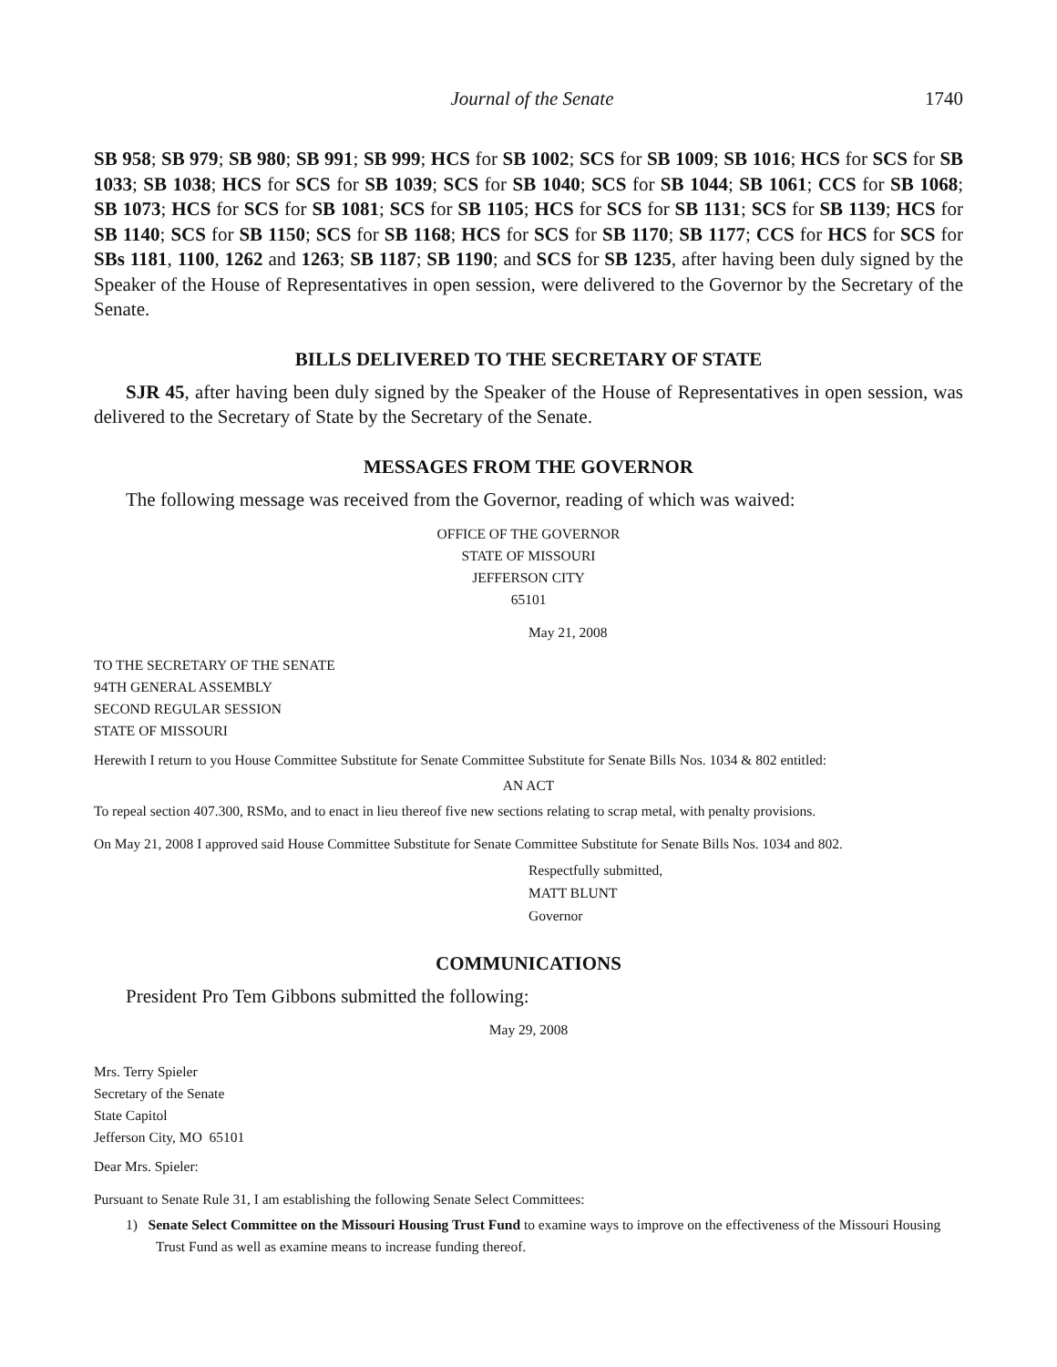Journal of the Senate 1740
SB 958; SB 979; SB 980; SB 991; SB 999; HCS for SB 1002; SCS for SB 1009; SB 1016; HCS for SCS for SB 1033; SB 1038; HCS for SCS for SB 1039; SCS for SB 1040; SCS for SB 1044; SB 1061; CCS for SB 1068; SB 1073; HCS for SCS for SB 1081; SCS for SB 1105; HCS for SCS for SB 1131; SCS for SB 1139; HCS for SB 1140; SCS for SB 1150; SCS for SB 1168; HCS for SCS for SB 1170; SB 1177; CCS for HCS for SCS for SBs 1181, 1100, 1262 and 1263; SB 1187; SB 1190; and SCS for SB 1235, after having been duly signed by the Speaker of the House of Representatives in open session, were delivered to the Governor by the Secretary of the Senate.
BILLS DELIVERED TO THE SECRETARY OF STATE
SJR 45, after having been duly signed by the Speaker of the House of Representatives in open session, was delivered to the Secretary of State by the Secretary of the Senate.
MESSAGES FROM THE GOVERNOR
The following message was received from the Governor, reading of which was waived:
OFFICE OF THE GOVERNOR
STATE OF MISSOURI
JEFFERSON CITY
65101
May 21, 2008
TO THE SECRETARY OF THE SENATE
94TH GENERAL ASSEMBLY
SECOND REGULAR SESSION
STATE OF MISSOURI
Herewith I return to you House Committee Substitute for Senate Committee Substitute for Senate Bills Nos. 1034 & 802 entitled:
AN ACT
To repeal section 407.300, RSMo, and to enact in lieu thereof five new sections relating to scrap metal, with penalty provisions.
On May 21, 2008 I approved said House Committee Substitute for Senate Committee Substitute for Senate Bills Nos. 1034 and 802.
Respectfully submitted,
MATT BLUNT
Governor
COMMUNICATIONS
President Pro Tem Gibbons submitted the following:
May 29, 2008
Mrs. Terry Spieler
Secretary of the Senate
State Capitol
Jefferson City, MO 65101
Dear Mrs. Spieler:
Pursuant to Senate Rule 31, I am establishing the following Senate Select Committees:
1) Senate Select Committee on the Missouri Housing Trust Fund to examine ways to improve on the effectiveness of the Missouri Housing Trust Fund as well as examine means to increase funding thereof.